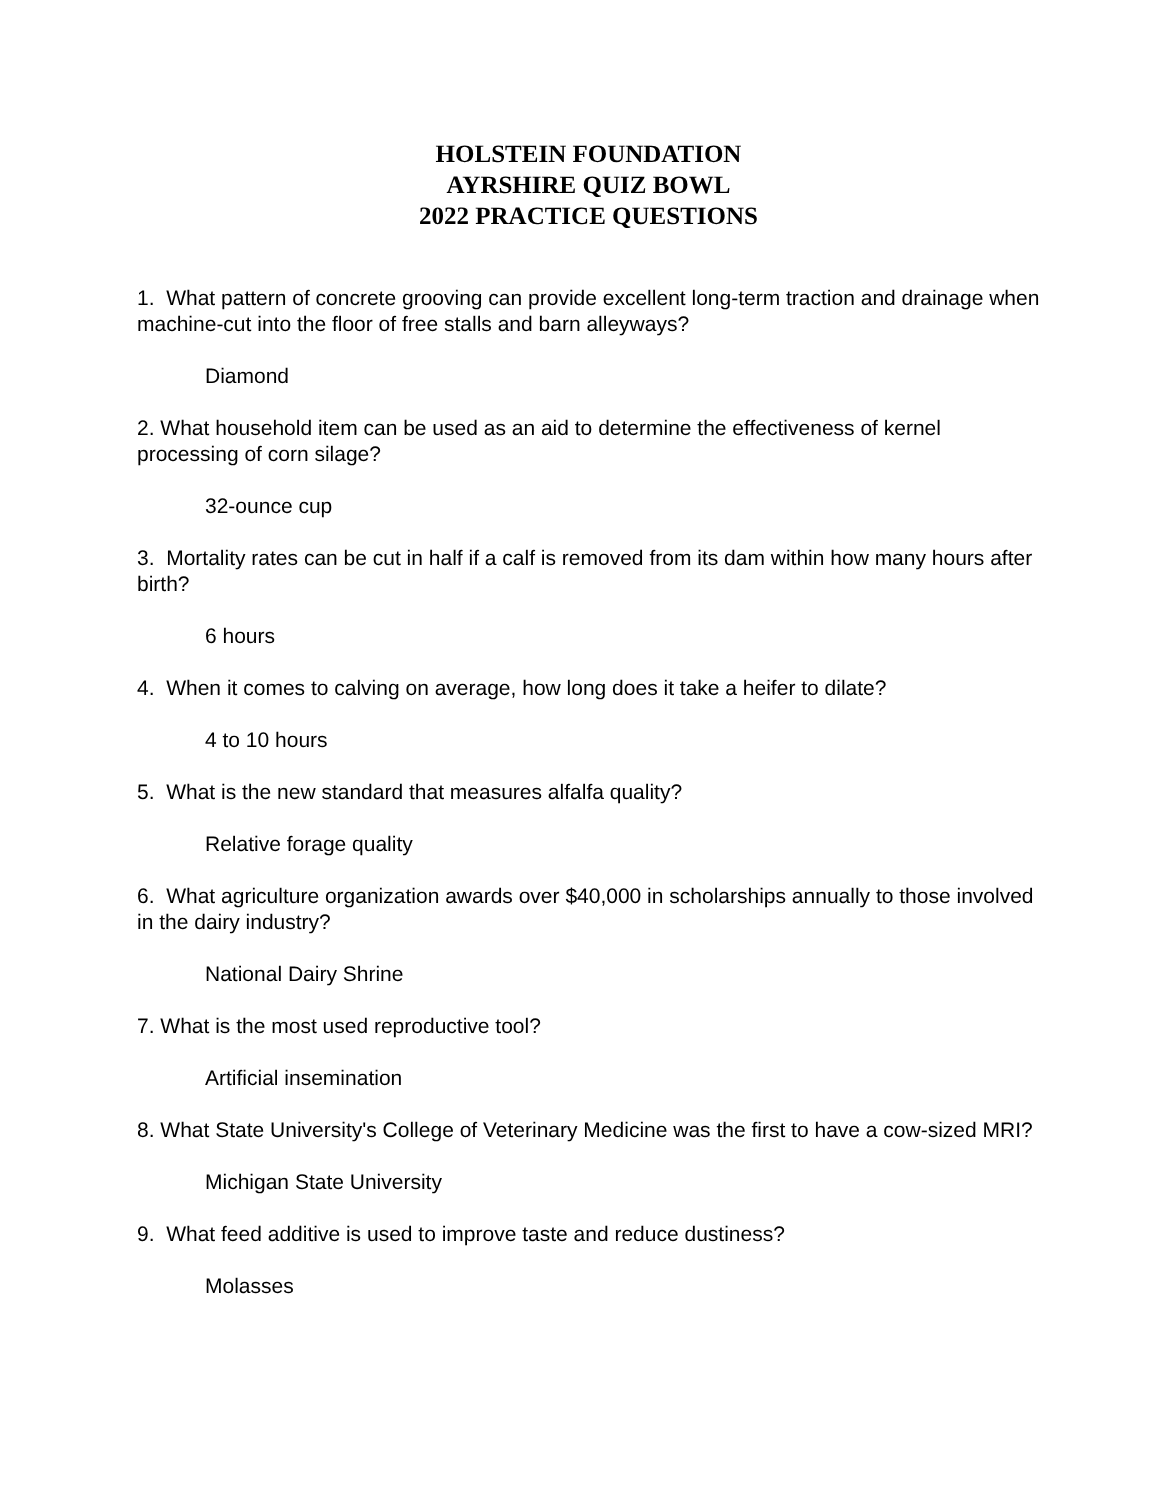HOLSTEIN FOUNDATION
AYRSHIRE QUIZ BOWL
2022 PRACTICE QUESTIONS
1. What pattern of concrete grooving can provide excellent long-term traction and drainage when machine-cut into the floor of free stalls and barn alleyways?
Diamond
2. What household item can be used as an aid to determine the effectiveness of kernel processing of corn silage?
32-ounce cup
3. Mortality rates can be cut in half if a calf is removed from its dam within how many hours after birth?
6 hours
4. When it comes to calving on average, how long does it take a heifer to dilate?
4 to 10 hours
5. What is the new standard that measures alfalfa quality?
Relative forage quality
6. What agriculture organization awards over $40,000 in scholarships annually to those involved in the dairy industry?
National Dairy Shrine
7. What is the most used reproductive tool?
Artificial insemination
8. What State University's College of Veterinary Medicine was the first to have a cow-sized MRI?
Michigan State University
9. What feed additive is used to improve taste and reduce dustiness?
Molasses